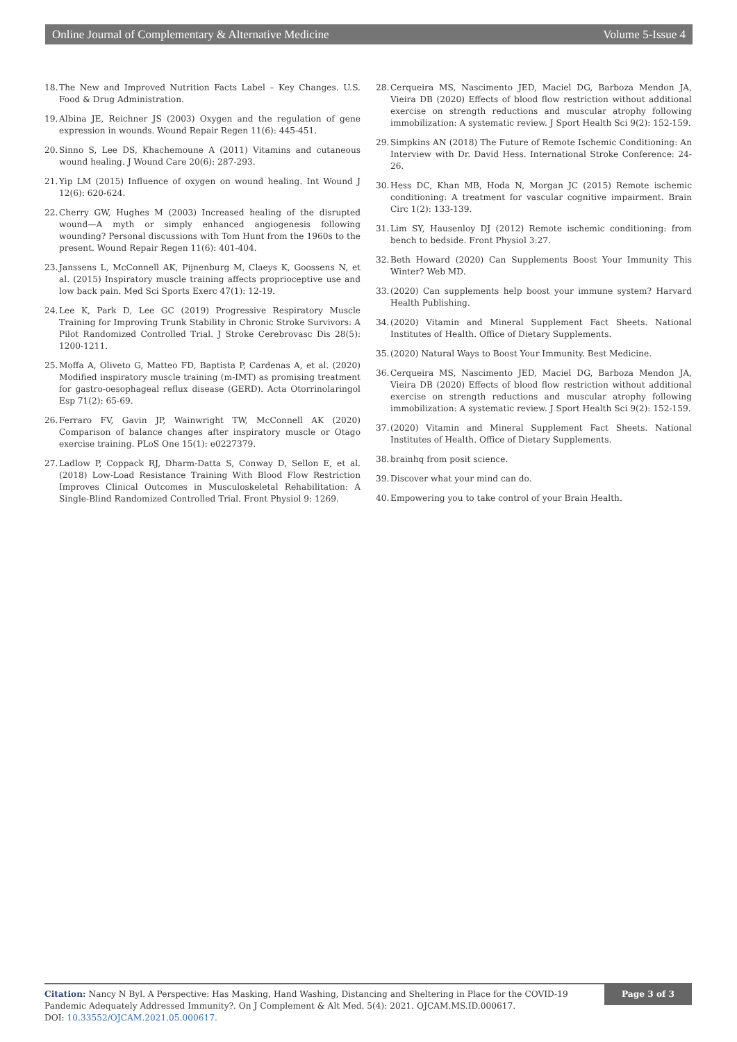Online Journal of Complementary & Alternative Medicine Volume 5-Issue 4
18. The New and Improved Nutrition Facts Label – Key Changes. U.S. Food & Drug Administration.
19. Albina JE, Reichner JS (2003) Oxygen and the regulation of gene expression in wounds. Wound Repair Regen 11(6): 445-451.
20. Sinno S, Lee DS, Khachemoune A (2011) Vitamins and cutaneous wound healing. J Wound Care 20(6): 287-293.
21. Yip LM (2015) Influence of oxygen on wound healing. Int Wound J 12(6): 620-624.
22. Cherry GW, Hughes M (2003) Increased healing of the disrupted wound—A myth or simply enhanced angiogenesis following wounding? Personal discussions with Tom Hunt from the 1960s to the present. Wound Repair Regen 11(6): 401-404.
23. Janssens L, McConnell AK, Pijnenburg M, Claeys K, Goossens N, et al. (2015) Inspiratory muscle training affects proprioceptive use and low back pain. Med Sci Sports Exerc 47(1): 12-19.
24. Lee K, Park D, Lee GC (2019) Progressive Respiratory Muscle Training for Improving Trunk Stability in Chronic Stroke Survivors: A Pilot Randomized Controlled Trial. J Stroke Cerebrovasc Dis 28(5): 1200-1211.
25. Moffa A, Oliveto G, Matteo FD, Baptista P, Cardenas A, et al. (2020) Modified inspiratory muscle training (m-IMT) as promising treatment for gastro-oesophageal reflux disease (GERD). Acta Otorrinolaringol Esp 71(2): 65-69.
26. Ferraro FV, Gavin JP, Wainwright TW, McConnell AK (2020) Comparison of balance changes after inspiratory muscle or Otago exercise training. PLoS One 15(1): e0227379.
27. Ladlow P, Coppack RJ, Dharm-Datta S, Conway D, Sellon E, et al. (2018) Low-Load Resistance Training With Blood Flow Restriction Improves Clinical Outcomes in Musculoskeletal Rehabilitation: A Single-Blind Randomized Controlled Trial. Front Physiol 9: 1269.
28. Cerqueira MS, Nascimento JED, Maciel DG, Barboza Mendon JA, Vieira DB (2020) Effects of blood flow restriction without additional exercise on strength reductions and muscular atrophy following immobilization: A systematic review. J Sport Health Sci 9(2): 152-159.
29. Simpkins AN (2018) The Future of Remote Ischemic Conditioning: An Interview with Dr. David Hess. International Stroke Conference: 24-26.
30. Hess DC, Khan MB, Hoda N, Morgan JC (2015) Remote ischemic conditioning: A treatment for vascular cognitive impairment. Brain Circ 1(2): 133-139.
31. Lim SY, Hausenloy DJ (2012) Remote ischemic conditioning: from bench to bedside. Front Physiol 3:27.
32. Beth Howard (2020) Can Supplements Boost Your Immunity This Winter? Web MD.
33. (2020) Can supplements help boost your immune system? Harvard Health Publishing.
34. (2020) Vitamin and Mineral Supplement Fact Sheets. National Institutes of Health. Office of Dietary Supplements.
35. (2020) Natural Ways to Boost Your Immunity. Best Medicine.
36. Cerqueira MS, Nascimento JED, Maciel DG, Barboza Mendon JA, Vieira DB (2020) Effects of blood flow restriction without additional exercise on strength reductions and muscular atrophy following immobilization: A systematic review. J Sport Health Sci 9(2): 152-159.
37. (2020) Vitamin and Mineral Supplement Fact Sheets. National Institutes of Health. Office of Dietary Supplements.
38. brainhq from posit science.
39. Discover what your mind can do.
40. Empowering you to take control of your Brain Health.
Citation: Nancy N Byl. A Perspective: Has Masking, Hand Washing, Distancing and Sheltering in Place for the COVID-19 Pandemic Adequately Addressed Immunity?. On J Complement & Alt Med. 5(4): 2021. OJCAM.MS.ID.000617.
DOI: 10.33552/OJCAM.2021.05.000617.
Page 3 of 3